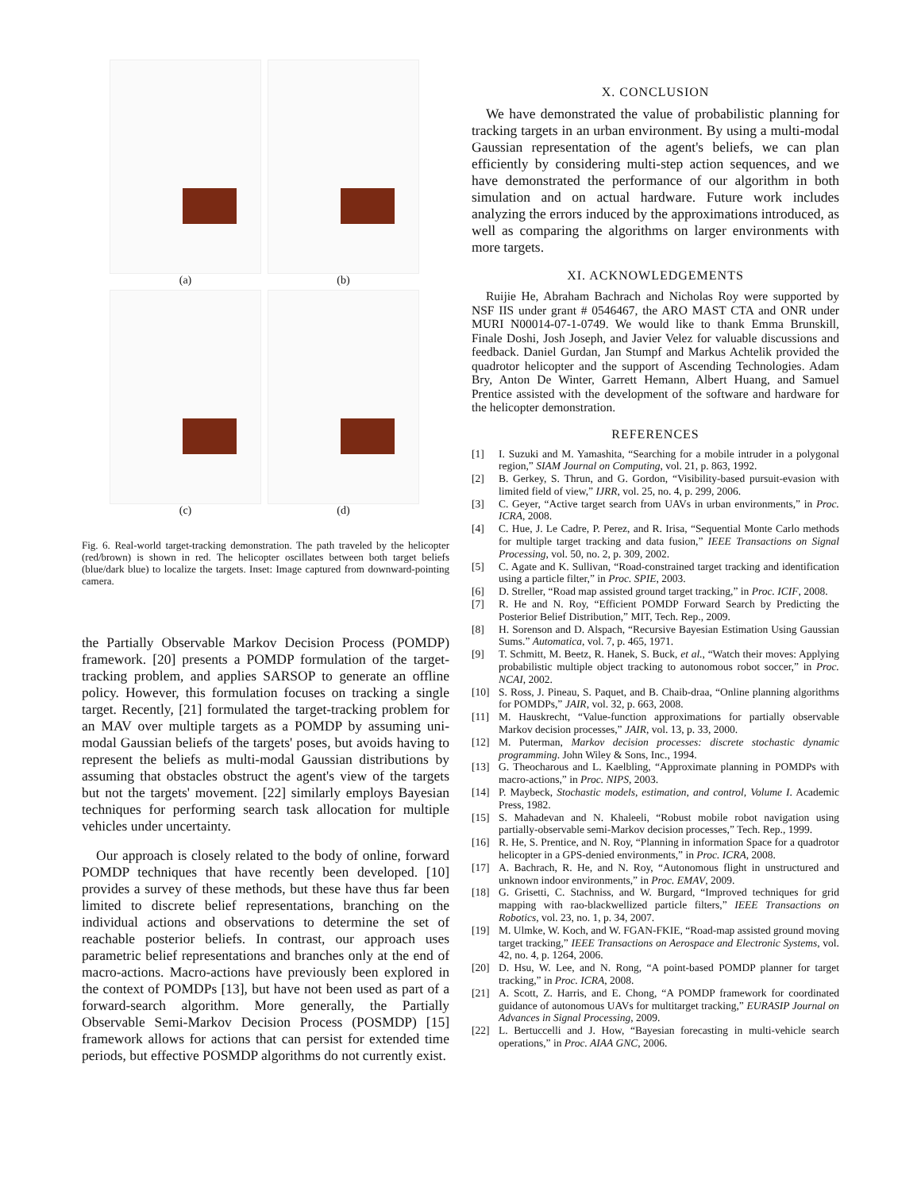(a)
(b)
(c)
(d)
Fig. 6. Real-world target-tracking demonstration. The path traveled by the helicopter (red/brown) is shown in red. The helicopter oscillates between both target beliefs (blue/dark blue) to localize the targets. Inset: Image captured from downward-pointing camera.
the Partially Observable Markov Decision Process (POMDP) framework. [20] presents a POMDP formulation of the target-tracking problem, and applies SARSOP to generate an offline policy. However, this formulation focuses on tracking a single target. Recently, [21] formulated the target-tracking problem for an MAV over multiple targets as a POMDP by assuming uni-modal Gaussian beliefs of the targets' poses, but avoids having to represent the beliefs as multi-modal Gaussian distributions by assuming that obstacles obstruct the agent's view of the targets but not the targets' movement. [22] similarly employs Bayesian techniques for performing search task allocation for multiple vehicles under uncertainty.
Our approach is closely related to the body of online, forward POMDP techniques that have recently been developed. [10] provides a survey of these methods, but these have thus far been limited to discrete belief representations, branching on the individual actions and observations to determine the set of reachable posterior beliefs. In contrast, our approach uses parametric belief representations and branches only at the end of macro-actions. Macro-actions have previously been explored in the context of POMDPs [13], but have not been used as part of a forward-search algorithm. More generally, the Partially Observable Semi-Markov Decision Process (POSMDP) [15] framework allows for actions that can persist for extended time periods, but effective POSMDP algorithms do not currently exist.
X. CONCLUSION
We have demonstrated the value of probabilistic planning for tracking targets in an urban environment. By using a multi-modal Gaussian representation of the agent's beliefs, we can plan efficiently by considering multi-step action sequences, and we have demonstrated the performance of our algorithm in both simulation and on actual hardware. Future work includes analyzing the errors induced by the approximations introduced, as well as comparing the algorithms on larger environments with more targets.
XI. ACKNOWLEDGEMENTS
Ruijie He, Abraham Bachrach and Nicholas Roy were supported by NSF IIS under grant # 0546467, the ARO MAST CTA and ONR under MURI N00014-07-1-0749. We would like to thank Emma Brunskill, Finale Doshi, Josh Joseph, and Javier Velez for valuable discussions and feedback. Daniel Gurdan, Jan Stumpf and Markus Achtelik provided the quadrotor helicopter and the support of Ascending Technologies. Adam Bry, Anton De Winter, Garrett Hemann, Albert Huang, and Samuel Prentice assisted with the development of the software and hardware for the helicopter demonstration.
REFERENCES
[1] I. Suzuki and M. Yamashita, “Searching for a mobile intruder in a polygonal region,” SIAM Journal on Computing, vol. 21, p. 863, 1992.
[2] B. Gerkey, S. Thrun, and G. Gordon, “Visibility-based pursuit-evasion with limited field of view,” IJRR, vol. 25, no. 4, p. 299, 2006.
[3] C. Geyer, “Active target search from UAVs in urban environments,” in Proc. ICRA, 2008.
[4] C. Hue, J. Le Cadre, P. Perez, and R. Irisa, “Sequential Monte Carlo methods for multiple target tracking and data fusion,” IEEE Transactions on Signal Processing, vol. 50, no. 2, p. 309, 2002.
[5] C. Agate and K. Sullivan, “Road-constrained target tracking and identification using a particle filter,” in Proc. SPIE, 2003.
[6] D. Streller, “Road map assisted ground target tracking,” in Proc. ICIF, 2008.
[7] R. He and N. Roy, “Efficient POMDP Forward Search by Predicting the Posterior Belief Distribution,” MIT, Tech. Rep., 2009.
[8] H. Sorenson and D. Alspach, “Recursive Bayesian Estimation Using Gaussian Sums.” Automatica, vol. 7, p. 465, 1971.
[9] T. Schmitt, M. Beetz, R. Hanek, S. Buck, et al., “Watch their moves: Applying probabilistic multiple object tracking to autonomous robot soccer,” in Proc. NCAI, 2002.
[10] S. Ross, J. Pineau, S. Paquet, and B. Chaib-draa, “Online planning algorithms for POMDPs,” JAIR, vol. 32, p. 663, 2008.
[11] M. Hauskrecht, “Value-function approximations for partially observable Markov decision processes,” JAIR, vol. 13, p. 33, 2000.
[12] M. Puterman, Markov decision processes: discrete stochastic dynamic programming. John Wiley & Sons, Inc., 1994.
[13] G. Theocharous and L. Kaelbling, “Approximate planning in POMDPs with macro-actions,” in Proc. NIPS, 2003.
[14] P. Maybeck, Stochastic models, estimation, and control, Volume I. Academic Press, 1982.
[15] S. Mahadevan and N. Khaleeli, “Robust mobile robot navigation using partially-observable semi-Markov decision processes,” Tech. Rep., 1999.
[16] R. He, S. Prentice, and N. Roy, “Planning in information Space for a quadrotor helicopter in a GPS-denied environments,” in Proc. ICRA, 2008.
[17] A. Bachrach, R. He, and N. Roy, “Autonomous flight in unstructured and unknown indoor environments,” in Proc. EMAV, 2009.
[18] G. Grisetti, C. Stachniss, and W. Burgard, “Improved techniques for grid mapping with rao-blackwellized particle filters,” IEEE Transactions on Robotics, vol. 23, no. 1, p. 34, 2007.
[19] M. Ulmke, W. Koch, and W. FGAN-FKIE, “Road-map assisted ground moving target tracking,” IEEE Transactions on Aerospace and Electronic Systems, vol. 42, no. 4, p. 1264, 2006.
[20] D. Hsu, W. Lee, and N. Rong, “A point-based POMDP planner for target tracking,” in Proc. ICRA, 2008.
[21] A. Scott, Z. Harris, and E. Chong, “A POMDP framework for coordinated guidance of autonomous UAVs for multitarget tracking,” EURASIP Journal on Advances in Signal Processing, 2009.
[22] L. Bertuccelli and J. How, “Bayesian forecasting in multi-vehicle search operations,” in Proc. AIAA GNC, 2006.